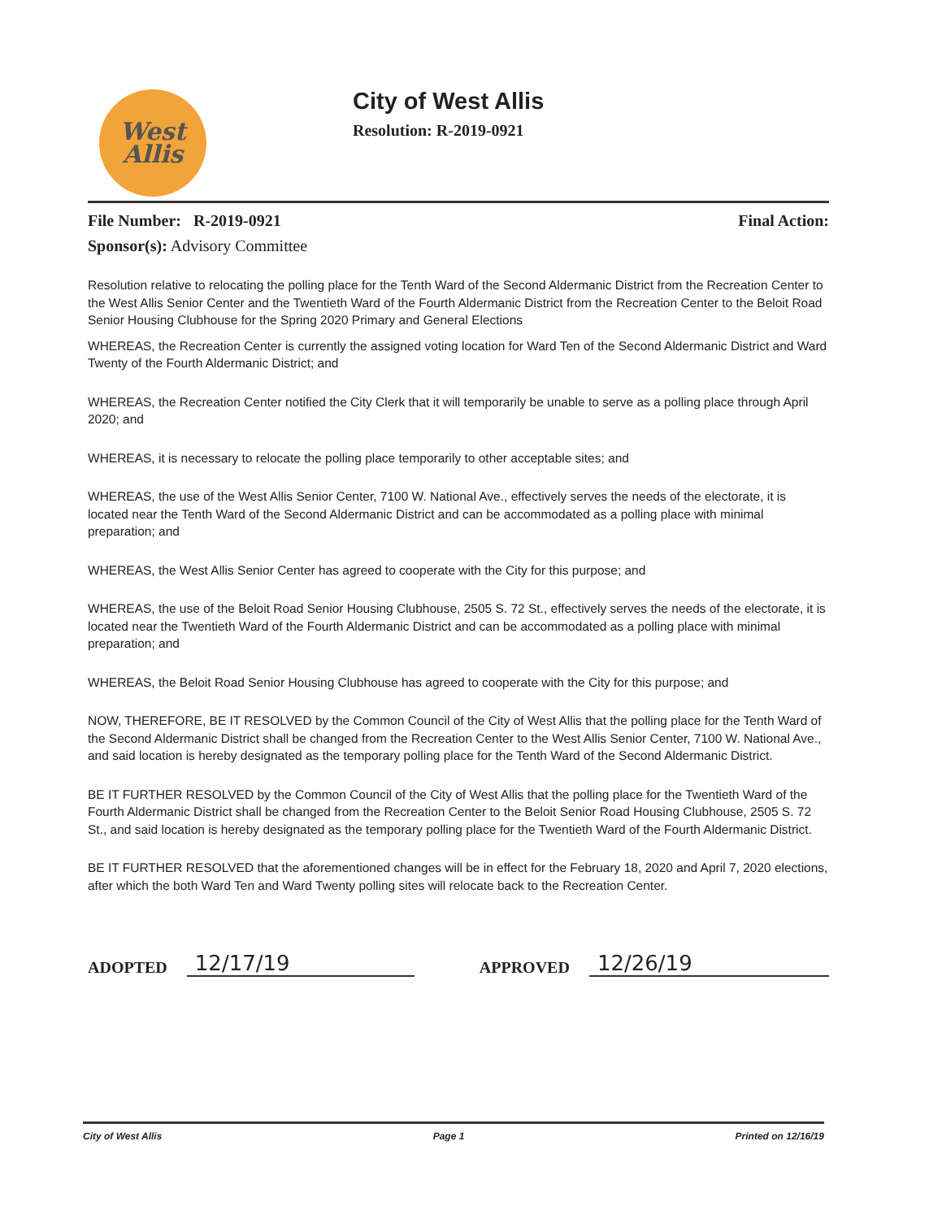West
Allis
City of West Allis
Resolution: R-2019-0921
File Number: R-2019-0921 Final Action:
Sponsor(s): Advisory Committee
Resolution relative to relocating the polling place for the Tenth Ward of the Second Aldermanic District from the Recreation Center to the West Allis Senior Center and the Twentieth Ward of the Fourth Aldermanic District from the Recreation Center to the Beloit Road Senior Housing Clubhouse for the Spring 2020 Primary and General Elections
WHEREAS, the Recreation Center is currently the assigned voting location for Ward Ten of the Second Aldermanic District and Ward Twenty of the Fourth Aldermanic District; and
WHEREAS, the Recreation Center notified the City Clerk that it will temporarily be unable to serve as a polling place through April 2020; and
WHEREAS, it is necessary to relocate the polling place temporarily to other acceptable sites; and
WHEREAS, the use of the West Allis Senior Center, 7100 W. National Ave., effectively serves the needs of the electorate, it is located near the Tenth Ward of the Second Aldermanic District and can be accommodated as a polling place with minimal preparation; and
WHEREAS, the West Allis Senior Center has agreed to cooperate with the City for this purpose; and
WHEREAS, the use of the Beloit Road Senior Housing Clubhouse, 2505 S. 72 St., effectively serves the needs of the electorate, it is located near the Twentieth Ward of the Fourth Aldermanic District and can be accommodated as a polling place with minimal preparation; and
WHEREAS, the Beloit Road Senior Housing Clubhouse has agreed to cooperate with the City for this purpose; and
NOW, THEREFORE, BE IT RESOLVED by the Common Council of the City of West Allis that the polling place for the Tenth Ward of the Second Aldermanic District shall be changed from the Recreation Center to the West Allis Senior Center, 7100 W. National Ave., and said location is hereby designated as the temporary polling place for the Tenth Ward of the Second Aldermanic District.
BE IT FURTHER RESOLVED by the Common Council of the City of West Allis that the polling place for the Twentieth Ward of the Fourth Aldermanic District shall be changed from the Recreation Center to the Beloit Senior Road Housing Clubhouse, 2505 S. 72 St., and said location is hereby designated as the temporary polling place for the Twentieth Ward of the Fourth Aldermanic District.
BE IT FURTHER RESOLVED that the aforementioned changes will be in effect for the February 18, 2020 and April 7, 2020 elections, after which the both Ward Ten and Ward Twenty polling sites will relocate back to the Recreation Center.
ADOPTED 12/17/19 APPROVED 12/26/19
City of West Allis Page 1 Printed on 12/16/19